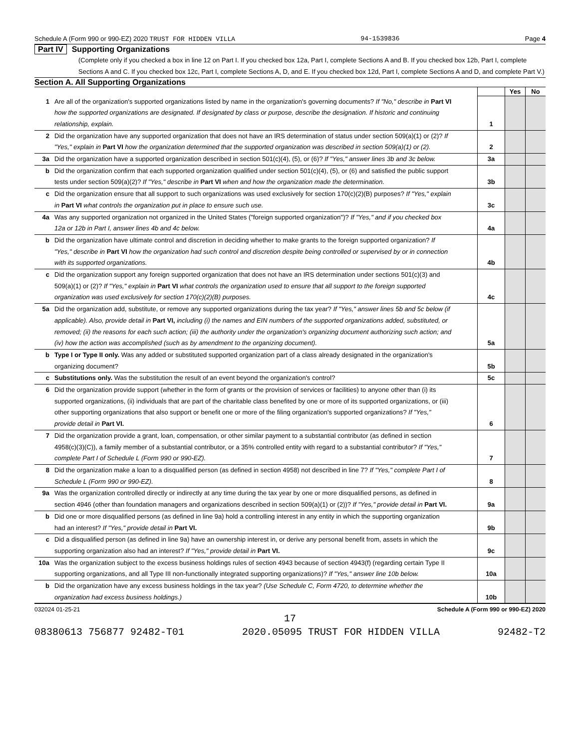Schedule A (Form 990 or 990-EZ) 2020 TRUST FOR HIDDEN VILLA 94-1539836 Page 4
Part IV Supporting Organizations
(Complete only if you checked a box in line 12 on Part I. If you checked box 12a, Part I, complete Sections A and B. If you checked box 12b, Part I, complete Sections A and C. If you checked box 12c, Part I, complete Sections A, D, and E. If you checked box 12d, Part I, complete Sections A and D, and complete Part V.)
Section A. All Supporting Organizations
| | | | Yes | No |
| 1 | Are all of the organization's supported organizations listed by name in the organization's governing documents? If "No," describe in Part VI how the supported organizations are designated. If designated by class or purpose, describe the designation. If historic and continuing relationship, explain. | 1 | | |
| 2 | Did the organization have any supported organization that does not have an IRS determination of status under section 509(a)(1) or (2)? If "Yes," explain in Part VI how the organization determined that the supported organization was described in section 509(a)(1) or (2). | 2 | | |
| 3a | Did the organization have a supported organization described in section 501(c)(4), (5), or (6)? If "Yes," answer lines 3b and 3c below. | 3a | | |
| b | Did the organization confirm that each supported organization qualified under section 501(c)(4), (5), or (6) and satisfied the public support tests under section 509(a)(2)? If "Yes," describe in Part VI when and how the organization made the determination. | 3b | | |
| c | Did the organization ensure that all support to such organizations was used exclusively for section 170(c)(2)(B) purposes? If "Yes," explain in Part VI what controls the organization put in place to ensure such use. | 3c | | |
| 4a | Was any supported organization not organized in the United States ("foreign supported organization")? If "Yes," and if you checked box 12a or 12b in Part I, answer lines 4b and 4c below. | 4a | | |
| b | Did the organization have ultimate control and discretion in deciding whether to make grants to the foreign supported organization? If "Yes," describe in Part VI how the organization had such control and discretion despite being controlled or supervised by or in connection with its supported organizations. | 4b | | |
| c | Did the organization support any foreign supported organization that does not have an IRS determination under sections 501(c)(3) and 509(a)(1) or (2)? If "Yes," explain in Part VI what controls the organization used to ensure that all support to the foreign supported organization was used exclusively for section 170(c)(2)(B) purposes. | 4c | | |
| 5a | Did the organization add, substitute, or remove any supported organizations during the tax year? If "Yes," answer lines 5b and 5c below (if applicable). Also, provide detail in Part VI, including (i) the names and EIN numbers of the supported organizations added, substituted, or removed; (ii) the reasons for each such action; (iii) the authority under the organization's organizing document authorizing such action; and (iv) how the action was accomplished (such as by amendment to the organizing document). | 5a | | |
| b | Type I or Type II only. Was any added or substituted supported organization part of a class already designated in the organization's organizing document? | 5b | | |
| c | Substitutions only. Was the substitution the result of an event beyond the organization's control? | 5c | | |
| 6 | Did the organization provide support (whether in the form of grants or the provision of services or facilities) to anyone other than (i) its supported organizations, (ii) individuals that are part of the charitable class benefited by one or more of its supported organizations, or (iii) other supporting organizations that also support or benefit one or more of the filing organization's supported organizations? If "Yes," provide detail in Part VI. | 6 | | |
| 7 | Did the organization provide a grant, loan, compensation, or other similar payment to a substantial contributor (as defined in section 4958(c)(3)(C)), a family member of a substantial contributor, or a 35% controlled entity with regard to a substantial contributor? If "Yes," complete Part I of Schedule L (Form 990 or 990-EZ). | 7 | | |
| 8 | Did the organization make a loan to a disqualified person (as defined in section 4958) not described in line 7? If "Yes," complete Part I of Schedule L (Form 990 or 990-EZ). | 8 | | |
| 9a | Was the organization controlled directly or indirectly at any time during the tax year by one or more disqualified persons, as defined in section 4946 (other than foundation managers and organizations described in section 509(a)(1) or (2))? If "Yes," provide detail in Part VI. | 9a | | |
| b | Did one or more disqualified persons (as defined in line 9a) hold a controlling interest in any entity in which the supporting organization had an interest? If "Yes," provide detail in Part VI. | 9b | | |
| c | Did a disqualified person (as defined in line 9a) have an ownership interest in, or derive any personal benefit from, assets in which the supporting organization also had an interest? If "Yes," provide detail in Part VI. | 9c | | |
| 10a | Was the organization subject to the excess business holdings rules of section 4943 because of section 4943(f) (regarding certain Type II supporting organizations, and all Type III non-functionally integrated supporting organizations)? If "Yes," answer line 10b below. | 10a | | |
| b | Did the organization have any excess business holdings in the tax year? (Use Schedule C, Form 4720, to determine whether the organization had excess business holdings.) | 10b | | |
032024 01-25-21 Schedule A (Form 990 or 990-EZ) 2020
17
08380613 756877 92482-T01 2020.05095 TRUST FOR HIDDEN VILLA 92482-T2